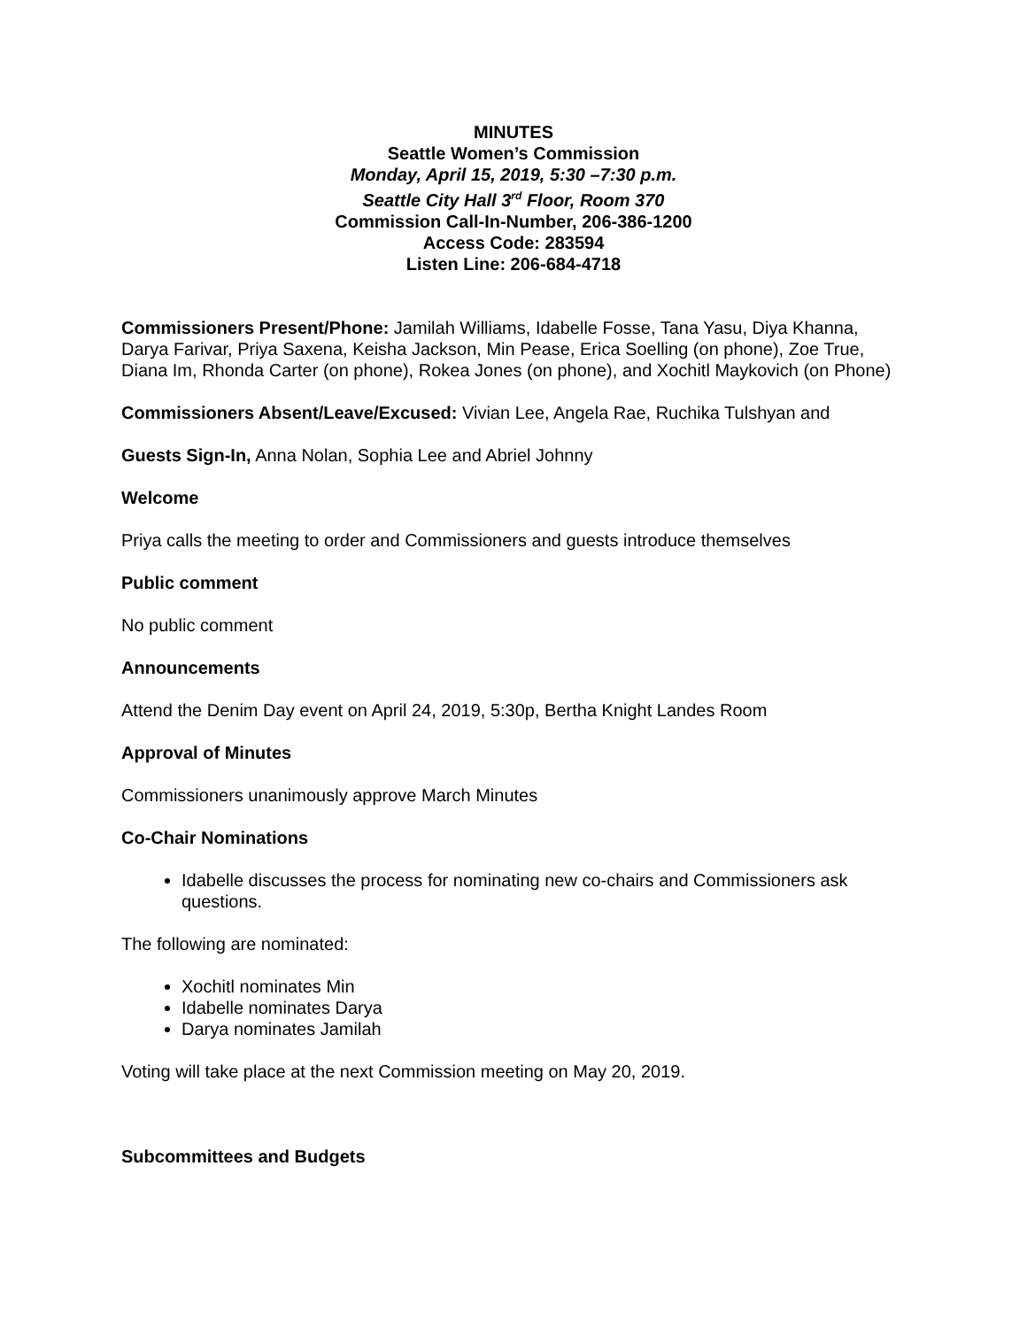MINUTES
Seattle Women’s Commission
Monday, April 15, 2019, 5:30 –7:30 p.m.
Seattle City Hall 3<sup>rd</sup> Floor, Room 370
Commission Call-In-Number, 206-386-1200
Access Code: 283594
Listen Line: 206-684-4718
Commissioners Present/Phone: Jamilah Williams, Idabelle Fosse, Tana Yasu, Diya Khanna, Darya Farivar, Priya Saxena, Keisha Jackson, Min Pease, Erica Soelling (on phone), Zoe True, Diana Im, Rhonda Carter (on phone), Rokea Jones (on phone), and Xochitl Maykovich (on Phone)
Commissioners Absent/Leave/Excused: Vivian Lee, Angela Rae, Ruchika Tulshyan and
Guests Sign-In, Anna Nolan, Sophia Lee and Abriel Johnny
Welcome
Priya calls the meeting to order and Commissioners and guests introduce themselves
Public comment
No public comment
Announcements
Attend the Denim Day event on April 24, 2019, 5:30p, Bertha Knight Landes Room
Approval of Minutes
Commissioners unanimously approve March Minutes
Co-Chair Nominations
Idabelle discusses the process for nominating new co-chairs and Commissioners ask questions.
The following are nominated:
Xochitl nominates Min
Idabelle nominates Darya
Darya nominates Jamilah
Voting will take place at the next Commission meeting on May 20, 2019.
Subcommittees and Budgets